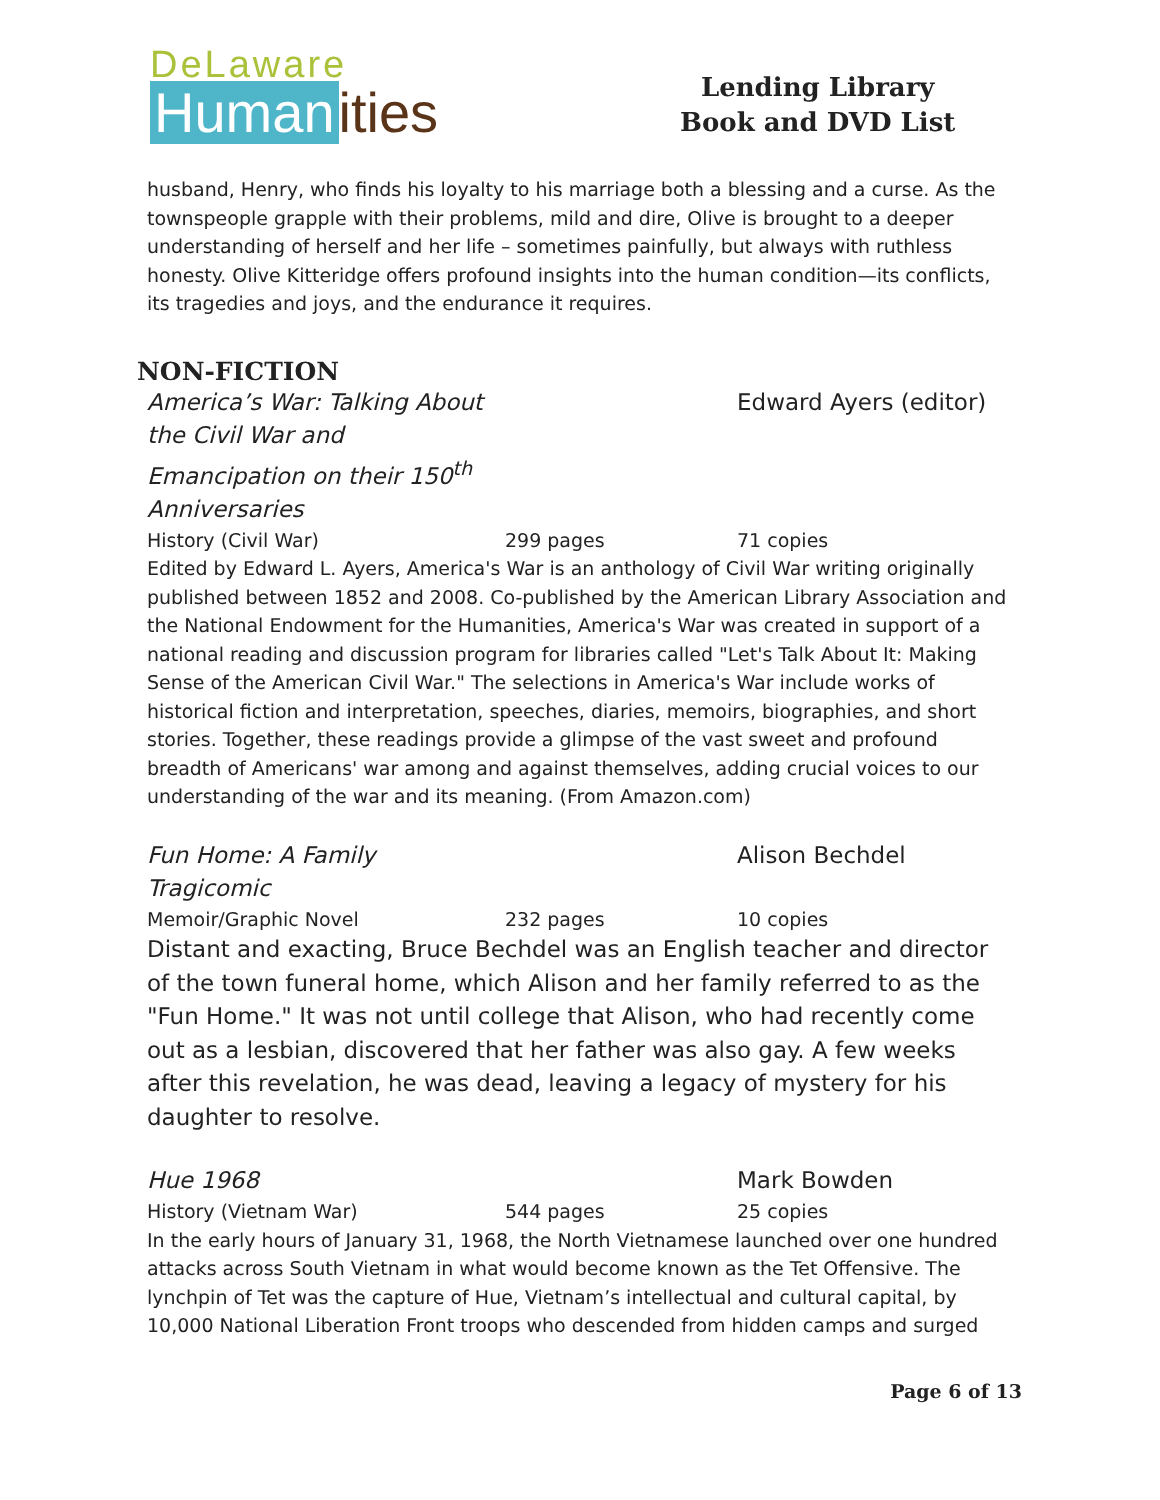DeLaware
Human ities
Lending Library
Book and DVD List
husband, Henry, who finds his loyalty to his marriage both a blessing and a curse. As the townspeople grapple with their problems, mild and dire, Olive is brought to a deeper understanding of herself and her life – sometimes painfully, but always with ruthless honesty. Olive Kitteridge offers profound insights into the human condition—its conflicts, its tragedies and joys, and the endurance it requires.
NON-FICTION
America’s War: Talking About
the Civil War and
Emancipation on their 150<sup>th</sup>
Anniversaries
Edward Ayers (editor)
History (Civil War) 299 pages 71 copies
Edited by Edward L. Ayers, America's War is an anthology of Civil War writing originally published between 1852 and 2008. Co-published by the American Library Association and the National Endowment for the Humanities, America's War was created in support of a national reading and discussion program for libraries called "Let's Talk About It: Making Sense of the American Civil War." The selections in America's War include works of historical fiction and interpretation, speeches, diaries, memoirs, biographies, and short stories. Together, these readings provide a glimpse of the vast sweet and profound breadth of Americans' war among and against themselves, adding crucial voices to our understanding of the war and its meaning. (From Amazon.com)
Fun Home: A Family
Tragicomic
Alison Bechdel
Memoir/Graphic Novel 232 pages 10 copies
Distant and exacting, Bruce Bechdel was an English teacher and director of the town funeral home, which Alison and her family referred to as the "Fun Home." It was not until college that Alison, who had recently come out as a lesbian, discovered that her father was also gay. A few weeks after this revelation, he was dead, leaving a legacy of mystery for his daughter to resolve.
Hue 1968 Mark Bowden
History (Vietnam War) 544 pages 25 copies
In the early hours of January 31, 1968, the North Vietnamese launched over one hundred attacks across South Vietnam in what would become known as the Tet Offensive. The lynchpin of Tet was the capture of Hue, Vietnam’s intellectual and cultural capital, by 10,000 National Liberation Front troops who descended from hidden camps and surged
Page 6 of 13